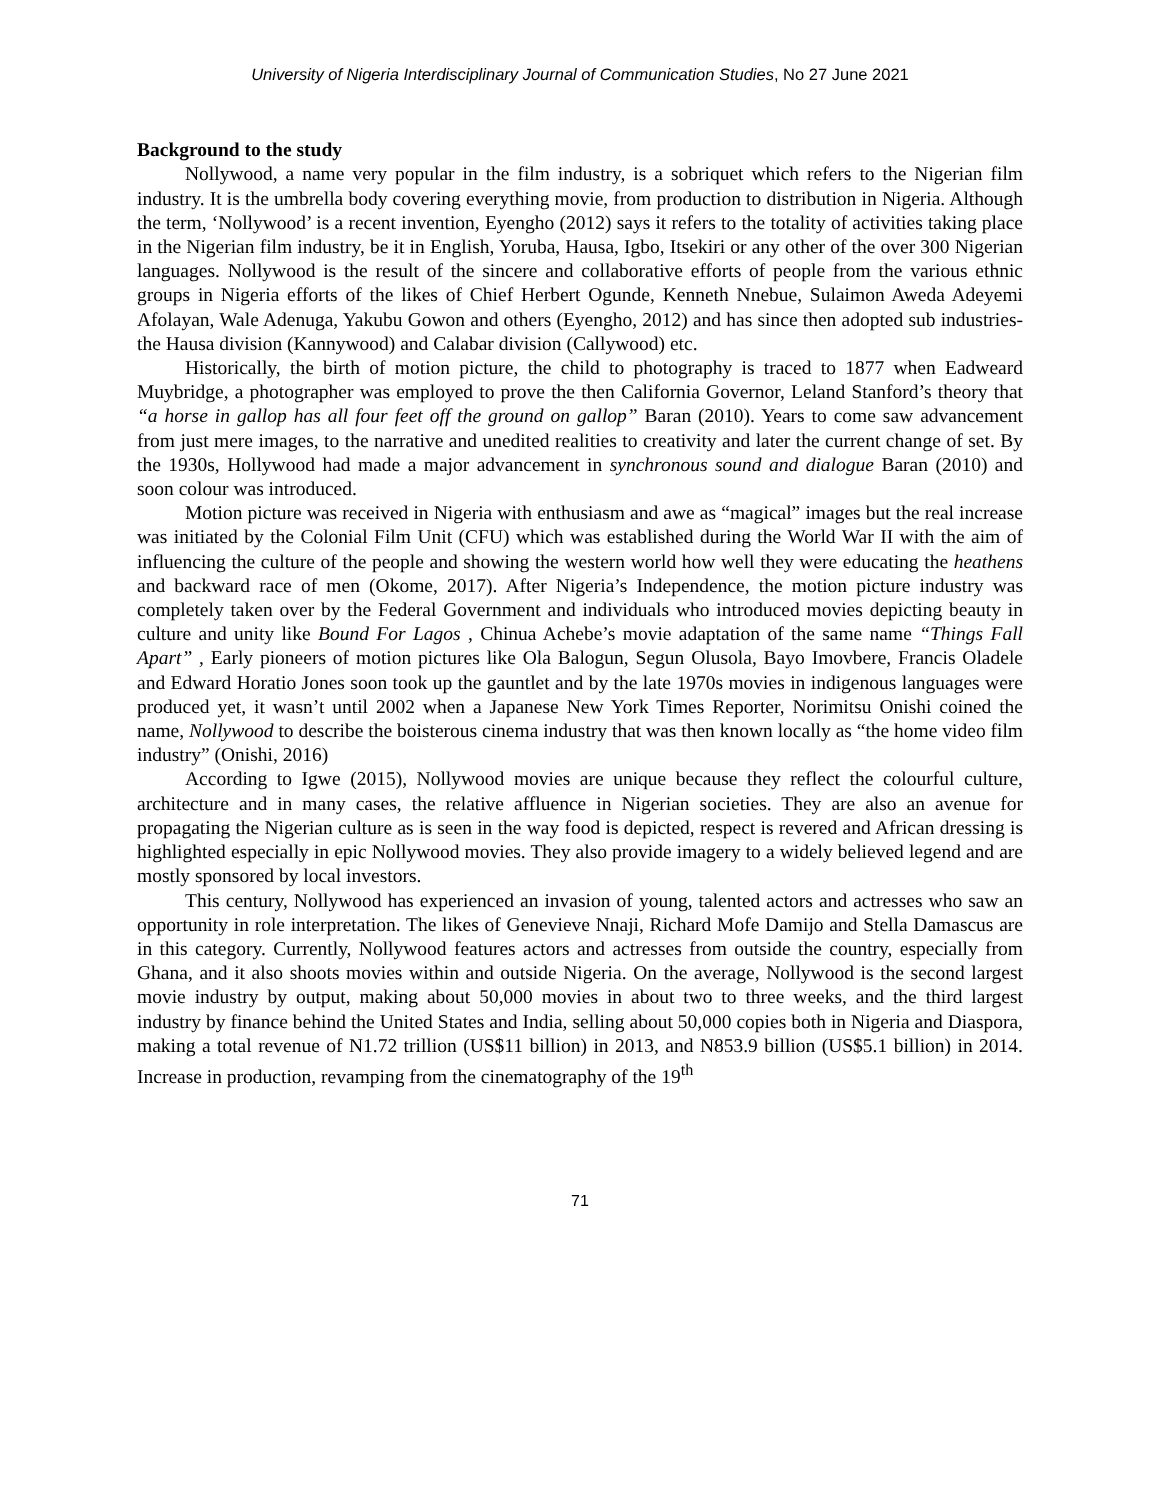University of Nigeria Interdisciplinary Journal of Communication Studies, No 27 June 2021
Background to the study
Nollywood, a name very popular in the film industry, is a sobriquet which refers to the Nigerian film industry. It is the umbrella body covering everything movie, from production to distribution in Nigeria. Although the term, ‘Nollywood’ is a recent invention, Eyengho (2012) says it refers to the totality of activities taking place in the Nigerian film industry, be it in English, Yoruba, Hausa, Igbo, Itsekiri or any other of the over 300 Nigerian languages. Nollywood is the result of the sincere and collaborative efforts of people from the various ethnic groups in Nigeria efforts of the likes of Chief Herbert Ogunde, Kenneth Nnebue, Sulaimon Aweda Adeyemi Afolayan, Wale Adenuga, Yakubu Gowon and others (Eyengho, 2012) and has since then adopted sub industries- the Hausa division (Kannywood) and Calabar division (Callywood) etc.
Historically, the birth of motion picture, the child to photography is traced to 1877 when Eadweard Muybridge, a photographer was employed to prove the then California Governor, Leland Stanford’s theory that “a horse in gallop has all four feet off the ground on gallop” Baran (2010). Years to come saw advancement from just mere images, to the narrative and unedited realities to creativity and later the current change of set. By the 1930s, Hollywood had made a major advancement in synchronous sound and dialogue Baran (2010) and soon colour was introduced.
Motion picture was received in Nigeria with enthusiasm and awe as “magical” images but the real increase was initiated by the Colonial Film Unit (CFU) which was established during the World War II with the aim of influencing the culture of the people and showing the western world how well they were educating the heathens and backward race of men (Okome, 2017). After Nigeria’s Independence, the motion picture industry was completely taken over by the Federal Government and individuals who introduced movies depicting beauty in culture and unity like Bound For Lagos , Chinua Achebe’s movie adaptation of the same name “Things Fall Apart” , Early pioneers of motion pictures like Ola Balogun, Segun Olusola, Bayo Imovbere, Francis Oladele and Edward Horatio Jones soon took up the gauntlet and by the late 1970s movies in indigenous languages were produced yet, it wasn’t until 2002 when a Japanese New York Times Reporter, Norimitsu Onishi coined the name, Nollywood to describe the boisterous cinema industry that was then known locally as “the home video film industry” (Onishi, 2016)
According to Igwe (2015), Nollywood movies are unique because they reflect the colourful culture, architecture and in many cases, the relative affluence in Nigerian societies. They are also an avenue for propagating the Nigerian culture as is seen in the way food is depicted, respect is revered and African dressing is highlighted especially in epic Nollywood movies. They also provide imagery to a widely believed legend and are mostly sponsored by local investors.
This century, Nollywood has experienced an invasion of young, talented actors and actresses who saw an opportunity in role interpretation. The likes of Genevieve Nnaji, Richard Mofe Damijo and Stella Damascus are in this category. Currently, Nollywood features actors and actresses from outside the country, especially from Ghana, and it also shoots movies within and outside Nigeria. On the average, Nollywood is the second largest movie industry by output, making about 50,000 movies in about two to three weeks, and the third largest industry by finance behind the United States and India, selling about 50,000 copies both in Nigeria and Diaspora, making a total revenue of N1.72 trillion (US$11 billion) in 2013, and N853.9 billion (US$5.1 billion) in 2014. Increase in production, revamping from the cinematography of the 19<sup>th</sup>
71